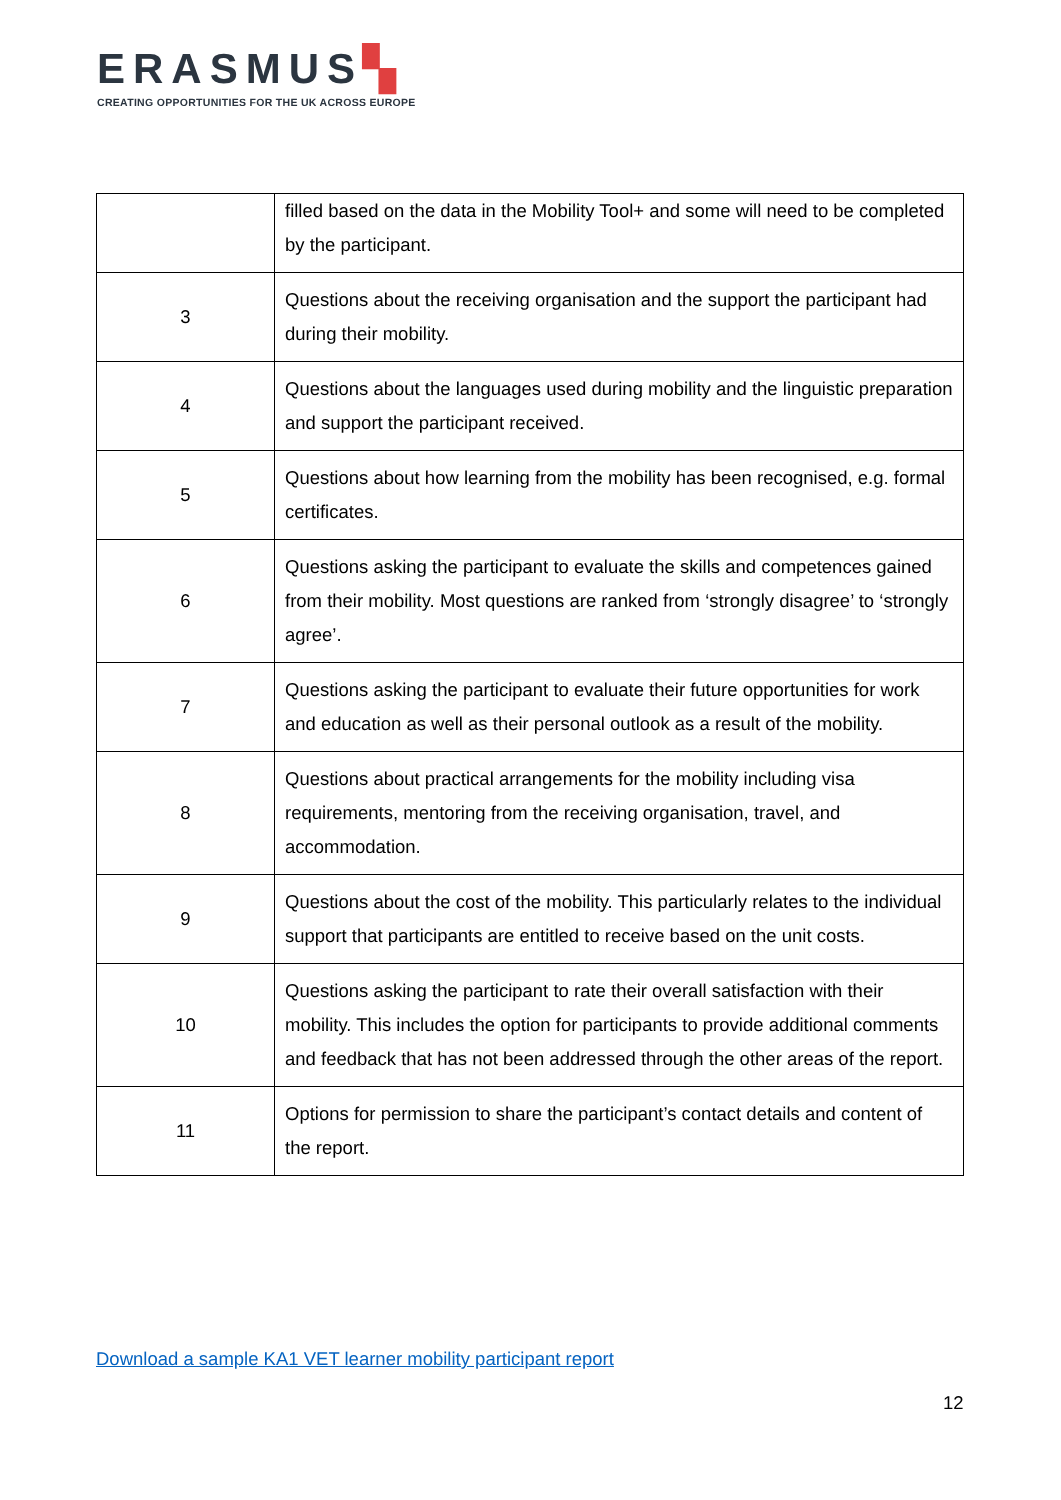ERASMUS▚
CREATING OPPORTUNITIES FOR THE UK ACROSS EUROPE
| | filled based on the data in the Mobility Tool+ and some will need to be completed by the participant. |
| 3 | Questions about the receiving organisation and the support the participant had during their mobility. |
| 4 | Questions about the languages used during mobility and the linguistic preparation and support the participant received. |
| 5 | Questions about how learning from the mobility has been recognised, e.g. formal certificates. |
| 6 | Questions asking the participant to evaluate the skills and competences gained from their mobility. Most questions are ranked from ‘strongly disagree’ to ‘strongly agree’. |
| 7 | Questions asking the participant to evaluate their future opportunities for work and education as well as their personal outlook as a result of the mobility. |
| 8 | Questions about practical arrangements for the mobility including visa requirements, mentoring from the receiving organisation, travel, and accommodation. |
| 9 | Questions about the cost of the mobility. This particularly relates to the individual support that participants are entitled to receive based on the unit costs. |
| 10 | Questions asking the participant to rate their overall satisfaction with their mobility. This includes the option for participants to provide additional comments and feedback that has not been addressed through the other areas of the report. |
| 11 | Options for permission to share the participant’s contact details and content of the report. |
Download a sample KA1 VET learner mobility participant report
12